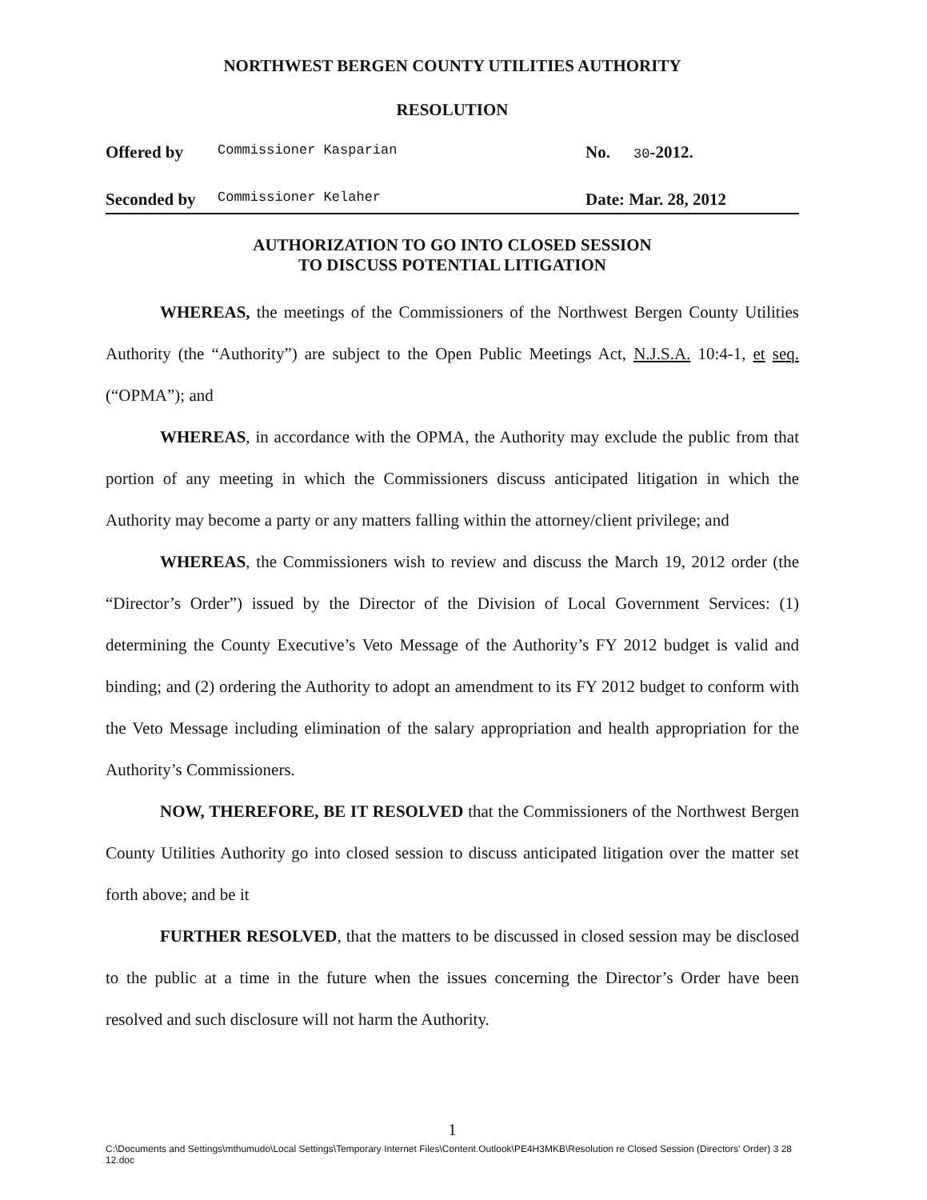NORTHWEST BERGEN COUNTY UTILITIES AUTHORITY
RESOLUTION
Offered by Commissioner Kasparian
No. 30-2012.
Seconded by Commissioner Kelaher
Date: Mar. 28, 2012
AUTHORIZATION TO GO INTO CLOSED SESSION
TO DISCUSS POTENTIAL LITIGATION
WHEREAS, the meetings of the Commissioners of the Northwest Bergen County Utilities Authority (the “Authority”) are subject to the Open Public Meetings Act, N.J.S.A. 10:4-1, et seq. (“OPMA”); and
WHEREAS, in accordance with the OPMA, the Authority may exclude the public from that portion of any meeting in which the Commissioners discuss anticipated litigation in which the Authority may become a party or any matters falling within the attorney/client privilege; and
WHEREAS, the Commissioners wish to review and discuss the March 19, 2012 order (the “Director’s Order”) issued by the Director of the Division of Local Government Services: (1) determining the County Executive’s Veto Message of the Authority’s FY 2012 budget is valid and binding; and (2) ordering the Authority to adopt an amendment to its FY 2012 budget to conform with the Veto Message including elimination of the salary appropriation and health appropriation for the Authority’s Commissioners.
NOW, THEREFORE, BE IT RESOLVED that the Commissioners of the Northwest Bergen County Utilities Authority go into closed session to discuss anticipated litigation over the matter set forth above; and be it
FURTHER RESOLVED, that the matters to be discussed in closed session may be disclosed to the public at a time in the future when the issues concerning the Director’s Order have been resolved and such disclosure will not harm the Authority.
1
C:\Documents and Settings\mthumudo\Local Settings\Temporary Internet Files\Content.Outlook\PE4H3MKB\Resolution re Closed Session (Directors' Order) 3 28 12.doc